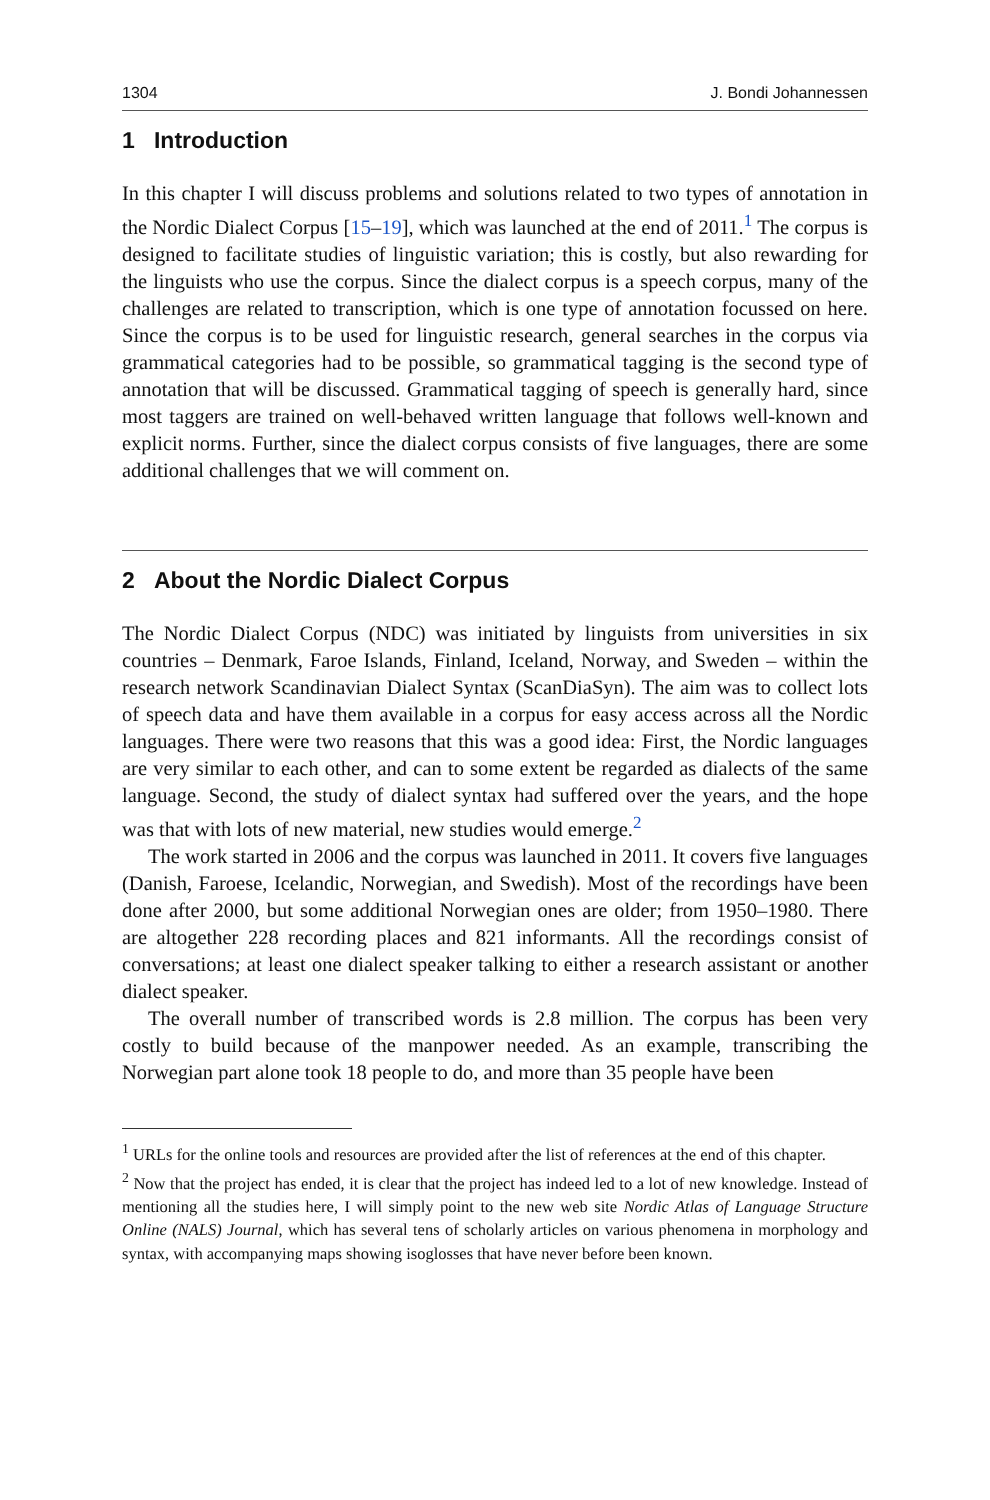1304 J. Bondi Johannessen
1 Introduction
In this chapter I will discuss problems and solutions related to two types of annotation in the Nordic Dialect Corpus [15–19], which was launched at the end of 2011.<sup>1</sup> The corpus is designed to facilitate studies of linguistic variation; this is costly, but also rewarding for the linguists who use the corpus. Since the dialect corpus is a speech corpus, many of the challenges are related to transcription, which is one type of annotation focussed on here. Since the corpus is to be used for linguistic research, general searches in the corpus via grammatical categories had to be possible, so grammatical tagging is the second type of annotation that will be discussed. Grammatical tagging of speech is generally hard, since most taggers are trained on well-behaved written language that follows well-known and explicit norms. Further, since the dialect corpus consists of five languages, there are some additional challenges that we will comment on.
2 About the Nordic Dialect Corpus
The Nordic Dialect Corpus (NDC) was initiated by linguists from universities in six countries – Denmark, Faroe Islands, Finland, Iceland, Norway, and Sweden – within the research network Scandinavian Dialect Syntax (ScanDiaSyn). The aim was to collect lots of speech data and have them available in a corpus for easy access across all the Nordic languages. There were two reasons that this was a good idea: First, the Nordic languages are very similar to each other, and can to some extent be regarded as dialects of the same language. Second, the study of dialect syntax had suffered over the years, and the hope was that with lots of new material, new studies would emerge.<sup>2</sup>
The work started in 2006 and the corpus was launched in 2011. It covers five languages (Danish, Faroese, Icelandic, Norwegian, and Swedish). Most of the recordings have been done after 2000, but some additional Norwegian ones are older; from 1950–1980. There are altogether 228 recording places and 821 informants. All the recordings consist of conversations; at least one dialect speaker talking to either a research assistant or another dialect speaker.
The overall number of transcribed words is 2.8 million. The corpus has been very costly to build because of the manpower needed. As an example, transcribing the Norwegian part alone took 18 people to do, and more than 35 people have been
<sup>1</sup> URLs for the online tools and resources are provided after the list of references at the end of this chapter.
<sup>2</sup> Now that the project has ended, it is clear that the project has indeed led to a lot of new knowledge. Instead of mentioning all the studies here, I will simply point to the new web site Nordic Atlas of Language Structure Online (NALS) Journal, which has several tens of scholarly articles on various phenomena in morphology and syntax, with accompanying maps showing isoglosses that have never before been known.